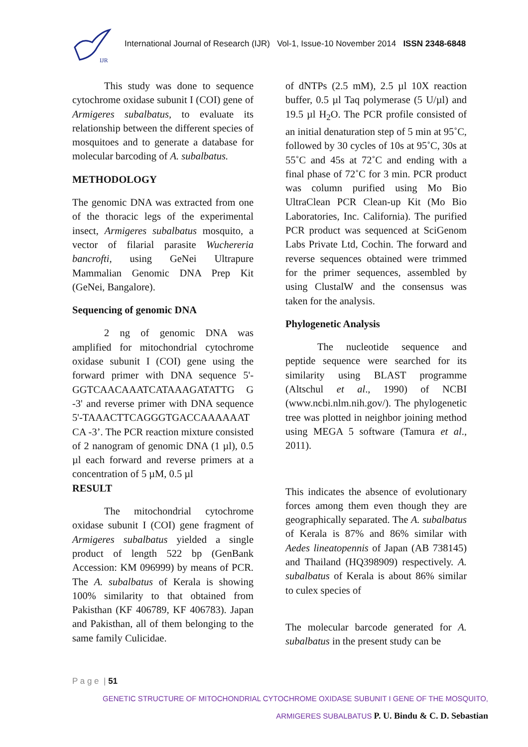IJR
International Journal of Research (IJR) Vol-1, Issue-10 November 2014 ISSN 2348-6848
This study was done to sequence cytochrome oxidase subunit I (COI) gene of Armigeres subalbatus, to evaluate its relationship between the different species of mosquitoes and to generate a database for molecular barcoding of A. subalbatus.
METHODOLOGY
The genomic DNA was extracted from one of the thoracic legs of the experimental insect, Armigeres subalbatus mosquito, a vector of filarial parasite Wuchereria bancrofti, using GeNei Ultrapure Mammalian Genomic DNA Prep Kit (GeNei, Bangalore).
Sequencing of genomic DNA
2 ng of genomic DNA was amplified for mitochondrial cytochrome oxidase subunit I (COI) gene using the forward primer with DNA sequence 5'-GGTCAACAAATCATAAAGATATTG G -3' and reverse primer with DNA sequence 5'-TAAACTTCAGGGTGACCAAAAAAT CA -3’. The PCR reaction mixture consisted of 2 nanogram of genomic DNA (1 µl), 0.5 µl each forward and reverse primers at a concentration of 5 µM, 0.5 µl
RESULT
The mitochondrial cytochrome oxidase subunit I (COI) gene fragment of Armigeres subalbatus yielded a single product of length 522 bp (GenBank Accession: KM 096999) by means of PCR. The A. subalbatus of Kerala is showing 100% similarity to that obtained from Pakisthan (KF 406789, KF 406783). Japan and Pakisthan, all of them belonging to the same family Culicidae.
of dNTPs (2.5 mM), 2.5 µl 10X reaction buffer, 0.5 µl Taq polymerase (5 U/µl) and 19.5 µl H<sub>2</sub>O. The PCR profile consisted of an initial denaturation step of 5 min at 95˚C, followed by 30 cycles of 10s at 95˚C, 30s at 55˚C and 45s at 72˚C and ending with a final phase of 72˚C for 3 min. PCR product was column purified using Mo Bio UltraClean PCR Clean-up Kit (Mo Bio Laboratories, Inc. California). The purified PCR product was sequenced at SciGenom Labs Private Ltd, Cochin. The forward and reverse sequences obtained were trimmed for the primer sequences, assembled by using ClustalW and the consensus was taken for the analysis.
Phylogenetic Analysis
The nucleotide sequence and peptide sequence were searched for its similarity using BLAST programme (Altschul et al., 1990) of NCBI (www.ncbi.nlm.nih.gov/). The phylogenetic tree was plotted in neighbor joining method using MEGA 5 software (Tamura et al., 2011).
This indicates the absence of evolutionary forces among them even though they are geographically separated. The A. subalbatus of Kerala is 87% and 86% similar with Aedes lineatopennis of Japan (AB 738145) and Thailand (HQ398909) respectively. A. subalbatus of Kerala is about 86% similar to culex species of
The molecular barcode generated for A. subalbatus in the present study can be
P a g e | 51
GENETIC STRUCTURE OF MITOCHONDRIAL CYTOCHROME OXIDASE SUBUNIT I GENE OF THE MOSQUITO,
ARMIGERES SUBALBATUS P. U. Bindu & C. D. Sebastian